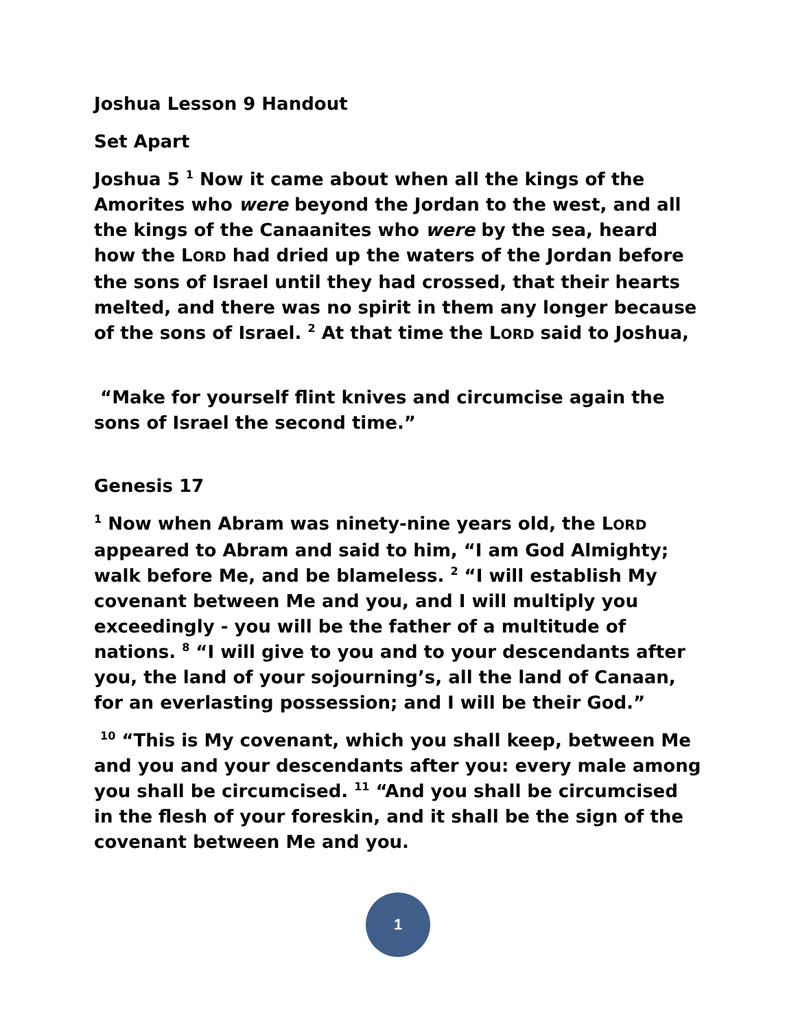Joshua Lesson 9 Handout
Set Apart
Joshua 5 <sup>1</sup> Now it came about when all the kings of the Amorites who were beyond the Jordan to the west, and all the kings of the Canaanites who were by the sea, heard how the LORD had dried up the waters of the Jordan before the sons of Israel until they had crossed, that their hearts melted, and there was no spirit in them any longer because of the sons of Israel. <sup>2</sup> At that time the LORD said to Joshua,
“Make for yourself flint knives and circumcise again the sons of Israel the second time.”
Genesis 17
<sup>1</sup> Now when Abram was ninety-nine years old, the LORD appeared to Abram and said to him, “I am God Almighty; walk before Me, and be blameless. <sup>2</sup> “I will establish My covenant between Me and you, and I will multiply you exceedingly - you will be the father of a multitude of nations. <sup>8</sup> “I will give to you and to your descendants after you, the land of your sojourning’s, all the land of Canaan, for an everlasting possession; and I will be their God.”
<sup>10</sup> “This is My covenant, which you shall keep, between Me and you and your descendants after you: every male among you shall be circumcised. <sup>11</sup> “And you shall be circumcised in the flesh of your foreskin, and it shall be the sign of the covenant between Me and you.
1